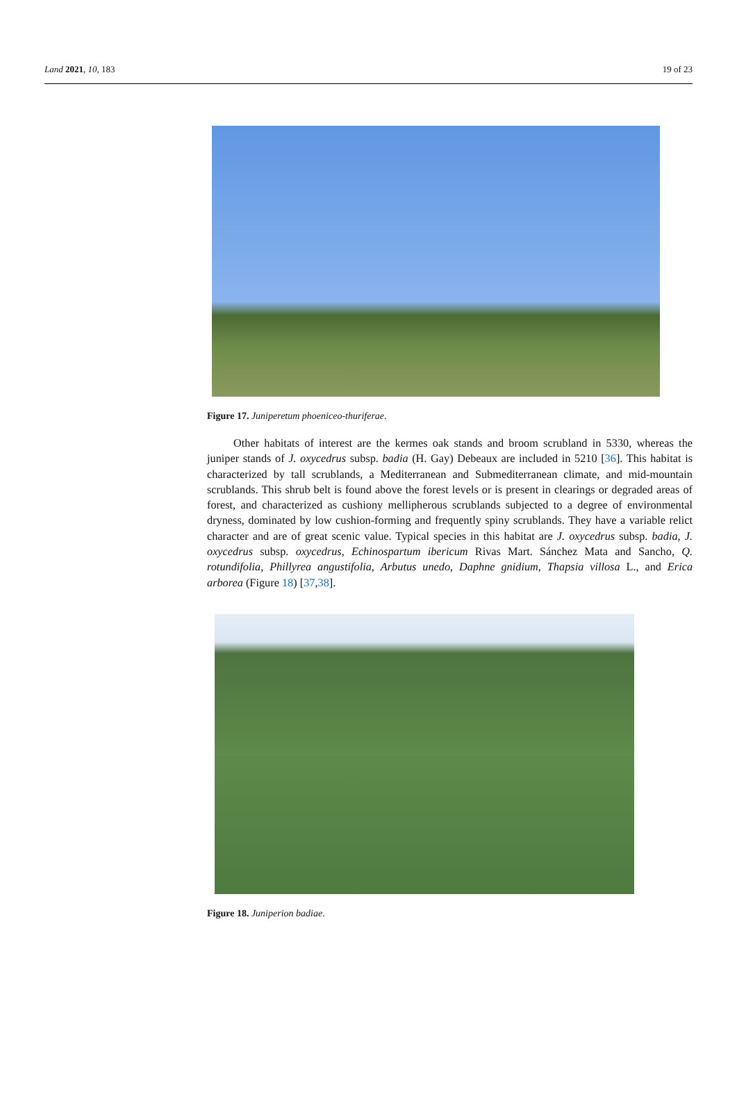Land 2021, 10, 183 19 of 23
Figure 17. Juniperetum phoeniceo-thuriferae.
Other habitats of interest are the kermes oak stands and broom scrubland in 5330, whereas the juniper stands of J. oxycedrus subsp. badia (H. Gay) Debeaux are included in 5210 [36]. This habitat is characterized by tall scrublands, a Mediterranean and Submediterranean climate, and mid-mountain scrublands. This shrub belt is found above the forest levels or is present in clearings or degraded areas of forest, and characterized as cushiony mellipherous scrublands subjected to a degree of environmental dryness, dominated by low cushion-forming and frequently spiny scrublands. They have a variable relict character and are of great scenic value. Typical species in this habitat are J. oxycedrus subsp. badia, J. oxycedrus subsp. oxycedrus, Echinospartum ibericum Rivas Mart. Sánchez Mata and Sancho, Q. rotundifolia, Phillyrea angustifolia, Arbutus unedo, Daphne gnidium, Thapsia villosa L., and Erica arborea (Figure 18) [37,38].
Figure 18. Juniperion badiae.